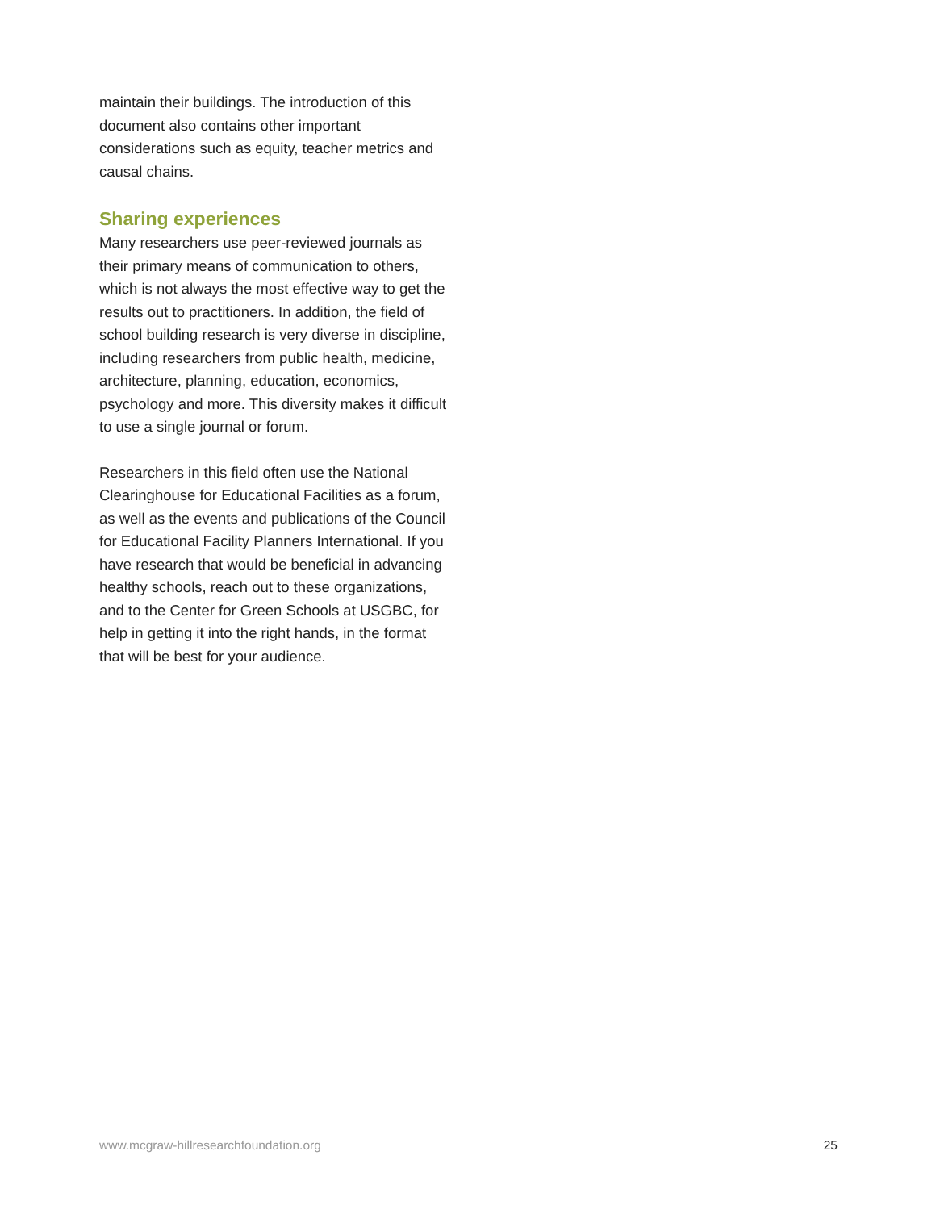maintain their buildings. The introduction of this document also contains other important considerations such as equity, teacher metrics and causal chains.
Sharing experiences
Many researchers use peer-reviewed journals as their primary means of communication to others, which is not always the most effective way to get the results out to practitioners. In addition, the field of school building research is very diverse in discipline, including researchers from public health, medicine, architecture, planning, education, economics, psychology and more. This diversity makes it difficult to use a single journal or forum.
Researchers in this field often use the National Clearinghouse for Educational Facilities as a forum, as well as the events and publications of the Council for Educational Facility Planners International. If you have research that would be beneficial in advancing healthy schools, reach out to these organizations, and to the Center for Green Schools at USGBC, for help in getting it into the right hands, in the format that will be best for your audience.
www.mcgraw-hillresearchfoundation.org 25